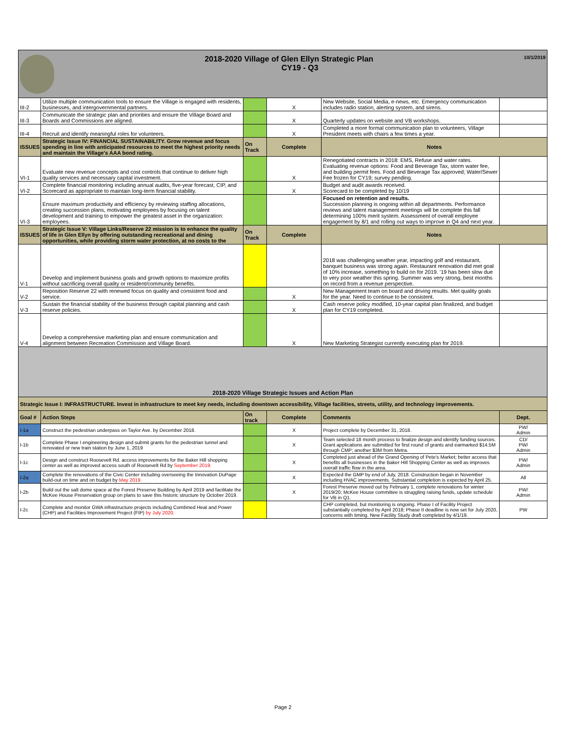| 10/1/2019 2018-2020 Village of Glen Ellyn Strategic Plan CY19 - Q3 | | | | | |
| III-2 | Utilize multiple communication tools to ensure the Village is engaged with residents, businesses, and intergovernmental partners. | | X | New Website, Social Media, e-news, etc. Emergency communication includes radio station, alerting system, and sirens. | |
| III-3 | Communicate the strategic plan and priorities and ensure the Village Board and Boards and Commissions are aligned. | | X | Quarterly updates on website and VB workshops. | |
| III-4 | Recruit and identify meaningful roles for volunteers. | | X | Completed a more formal communication plan to volunteers, Village President meets with chairs a few times a year. | |
| ISSUES | Strategic Issue IV: FINANCIAL SUSTAINABILITY. Grow revenue and focus spending in line with anticipated resources to meet the highest priority needs and maintain the Village's AAA bond rating. | On Track | Complete | Notes | |
| VI-1 | Evaluate new revenue concepts and cost controls that continue to deliver high quality services and necessary capital investment. | | X | Renegotiated contracts in 2018: EMS, Refuse and water rates. Evaluating revenue options: Food and Beverage Tax, storm water fee, and building permit fees. Food and Beverage Tax approved; Water/Sewer Fee frozen for CY19; survey pending. | |
| VI-2 | Complete financial monitoring including annual audits, five-year forecast, CIP, and Scorecard as appropriate to maintain long-term financial stability. | | X | Budget and audit awards received. Scorecard to be completed by 10/19 | |
| VI-3 | Ensure maximum productivity and efficiency by reviewing staffing allocations, creating succession plans, motivating employees by focusing on talent development and training to empower the greatest asset in the organization: employees. | | | Focused on retention and results. Succession planning is ongoing within all departments. Performance reviews and talent management meetings will be complete this fall determining 100% merit system. Assessment of overall employee engagement by 8/1 and rolling out ways to improve in Q4 and next year. | |
| ISSUES | Strategic Issue V: Village Links/Reserve 22 mission is to enhance the quality of life in Glen Ellyn by offering outstanding recreational and dining opportunities, while providing storm water protection, at no costs to the | On Track | Complete | Notes | |
| V-1 | Develop and implement business goals and growth options to maximize profits without sacrificing overall quality or resident/community benefits. | | | 2018 was challenging weather year, impacting golf and restaurant, banquet business was strong again. Restaurant renovation did met goal of 10% increase, something to build on for 2019. '19 has been slow due to very poor weather this spring. Summer was very strong, best months on record from a revenue perspective. | |
| V-2 | Reposition Reserve 22 with renewed focus on quality and consistent food and service. | | X | New Management team on board and driving results. Met quality goals for the year. Need to continue to be consistent. | |
| V-3 | Sustain the financial stability of the business through capital planning and cash reserve policies. | | X | Cash reserve policy modified, 10-year capital plan finalized, and budget plan for CY19 completed. | |
| V-4 | Develop a comprehensive marketing plan and ensure communication and alignment between Recreation Commission and Village Board. | | X | New Marketing Strategist currently executing plan for 2019. | |
| 2018-2020 Village Strategic Issues and Action Plan | | | | | |
| Strategic Issue I: INFRASTRUCTURE. Invest in infrastructure to meet key needs, including downtown accessibility, Village facilities, streets, utility, and technology improvements. | | | | | |
| Goal # | Action Steps | On track | Complete | Comments | Dept. |
| I-1a | Construct the pedestrian underpass on Taylor Ave. by December 2018. | | X | Project complete by December 31, 2018. | PW/ Admin |
| I-1b | Complete Phase I engineering design and submit grants for the pedestrian tunnel and renovated or new train station by June 1, 2019 | | X | Team selected 18 month process to finalize design and identify funding sources. Grant applications are submitted for first round of grants and earmarked $14.5M through CMP; another $3M from Metra. | CD/ PW/ Admin |
| I-1c | Design and construct Roosevelt Rd. access improvements for the Baker Hill shopping center as well as improved access south of Roosevelt Rd by September 2019. | | X | Completed just ahead of the Grand Opening of Pete's Market; better access that benefits all businesses in the Baker Hill Shopping Center as well as improves overall traffic flow in the area. | PW/ Admin |
| I-2a | Complete the renovations of the Civic Center including overseeing the Innovation DuPage build-out on time and on budget by May 2019. | | X | Expected the GMP by end of July, 2018. Construction began in November including HVAC improvements. Substantial completion is expected by April 25. | All |
| I-2b | Build out the salt dome space at the Forest Preserve Building by April 2019 and facilitate the McKee House Preservation group on plans to save this historic structure by October 2019. | | X | Forest Preserve moved out by February 1, complete renovations for winter 2019/20; McKee House committee is struggling raising funds, update schedule for VB in Q1. | PW/ Admin |
| I-2c | Complete and monitor GWA infrastructure projects including Combined Heat and Power (CHP) and Facilities Improvement Project (FIP) by July 2020. | | | CHP completed, but monitoring is ongoing. Phase I of Facility Project substantially completed by April 2018; Phase II deadline is now set for July 2020, concerns with timing. New Facility Study draft completed by 4/1/19. | PW |
Page 2